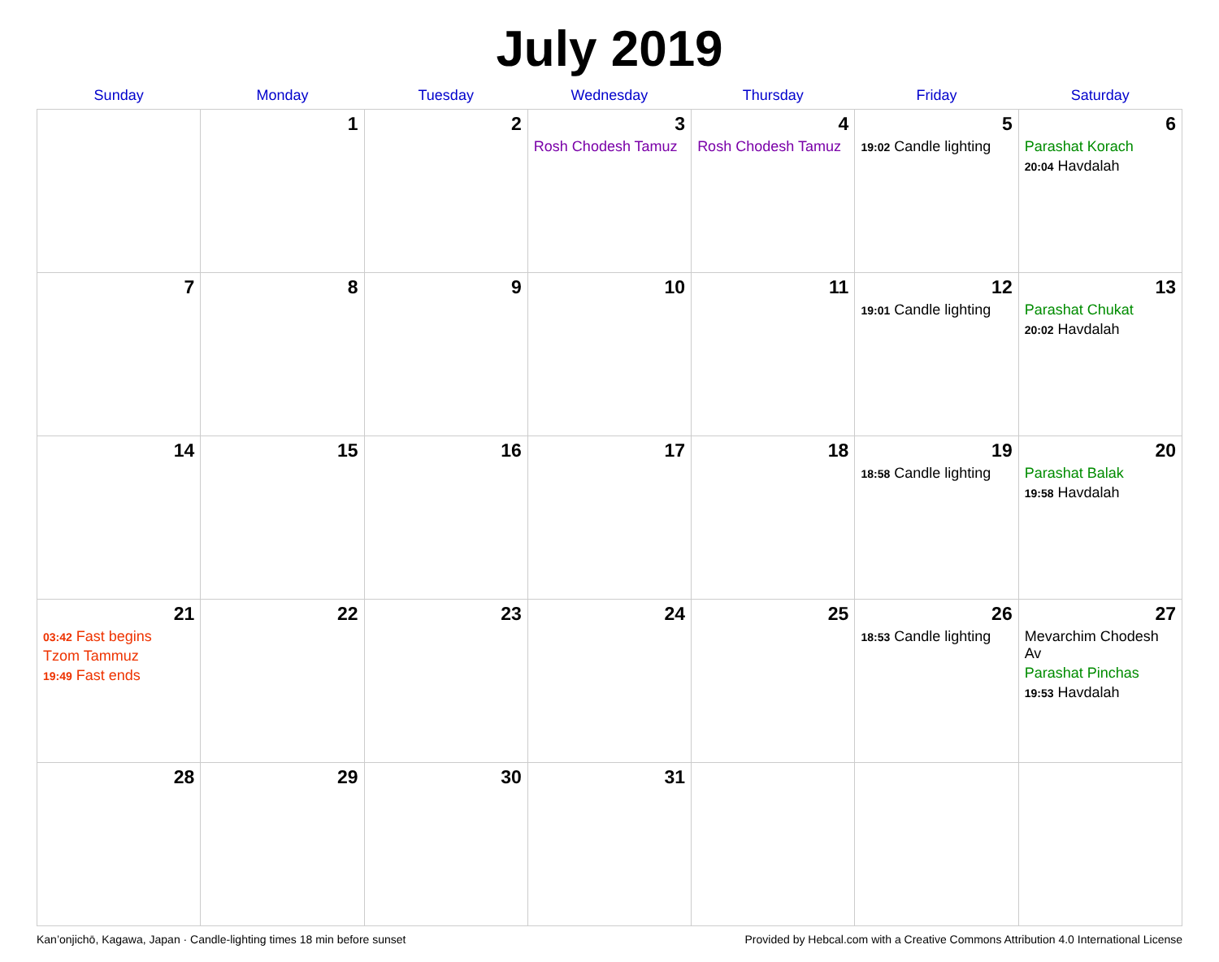July 2019
| Sunday | Monday | Tuesday | Wednesday | Thursday | Friday | Saturday |
| --- | --- | --- | --- | --- | --- | --- |
| | 1 | 2 | 3 Rosh Chodesh Tamuz | 4 Rosh Chodesh Tamuz | 5 19:02 Candle lighting | 6 Parashat Korach 20:04 Havdalah |
| 7 | 8 | 9 | 10 | 11 | 12 19:01 Candle lighting | 13 Parashat Chukat 20:02 Havdalah |
| 14 | 15 | 16 | 17 | 18 | 19 18:58 Candle lighting | 20 Parashat Balak 19:58 Havdalah |
| 21 03:42 Fast begins Tzom Tammuz 19:49 Fast ends | 22 | 23 | 24 | 25 | 26 18:53 Candle lighting | 27 Mevarchim Chodesh Av Parashat Pinchas 19:53 Havdalah |
| 28 | 29 | 30 | 31 | | | |
Kan’onjichō, Kagawa, Japan · Candle-lighting times 18 min before sunset Provided by Hebcal.com with a Creative Commons Attribution 4.0 International License